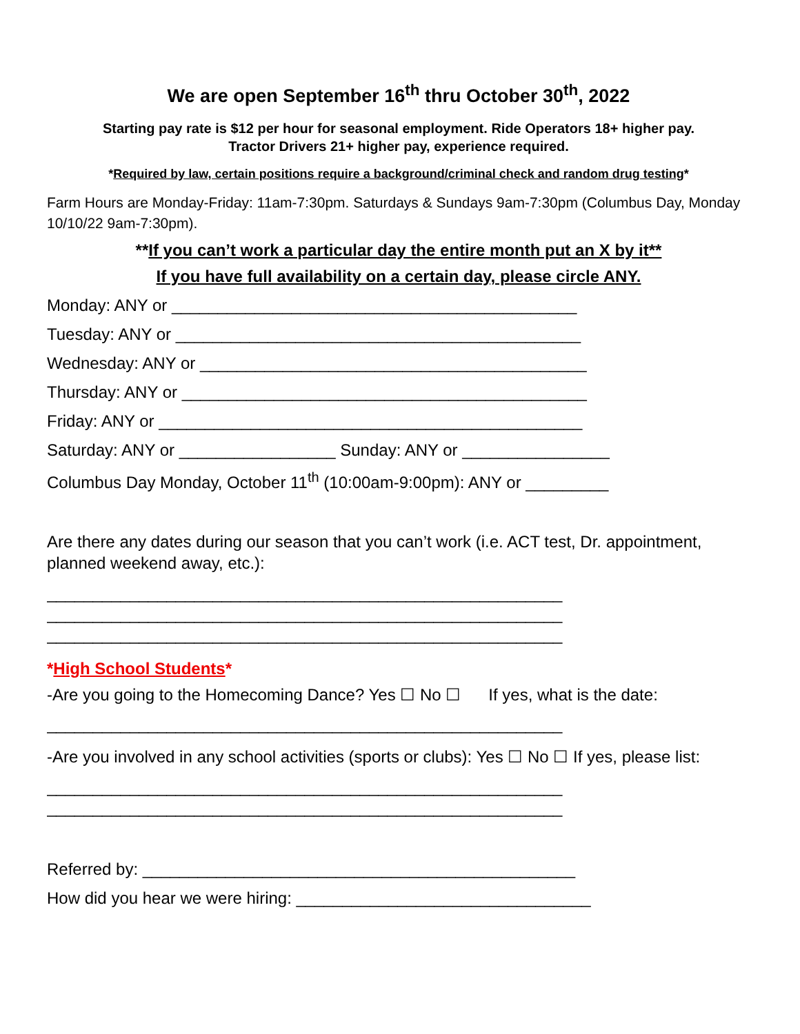We are open September 16<sup>th</sup> thru October 30<sup>th</sup>, 2022
Starting pay rate is $12 per hour for seasonal employment. Ride Operators 18+ higher pay.
Tractor Drivers 21+ higher pay, experience required.
*Required by law, certain positions require a background/criminal check and random drug testing*
Farm Hours are Monday-Friday: 11am-7:30pm. Saturdays & Sundays 9am-7:30pm (Columbus Day, Monday 10/10/22 9am-7:30pm).
**If you can’t work a particular day the entire month put an X by it**
If you have full availability on a certain day, please circle ANY.
Monday: ANY or ____________________________________________
Tuesday: ANY or ____________________________________________
Wednesday: ANY or __________________________________________
Thursday: ANY or ____________________________________________
Friday: ANY or ______________________________________________
Saturday: ANY or _________________ Sunday: ANY or ________________
Columbus Day Monday, October 11<sup>th</sup> (10:00am-9:00pm): ANY or _________
Are there any dates during our season that you can’t work (i.e. ACT test, Dr. appointment, planned weekend away, etc.):
________________________________________________________
________________________________________________________
________________________________________________________
*High School Students*
-Are you going to the Homecoming Dance? Yes ☐ No ☐ If yes, what is the date:
________________________________________________________
-Are you involved in any school activities (sports or clubs): Yes ☐ No ☐ If yes, please list:
________________________________________________________
________________________________________________________
Referred by: _______________________________________________
How did you hear we were hiring: ________________________________